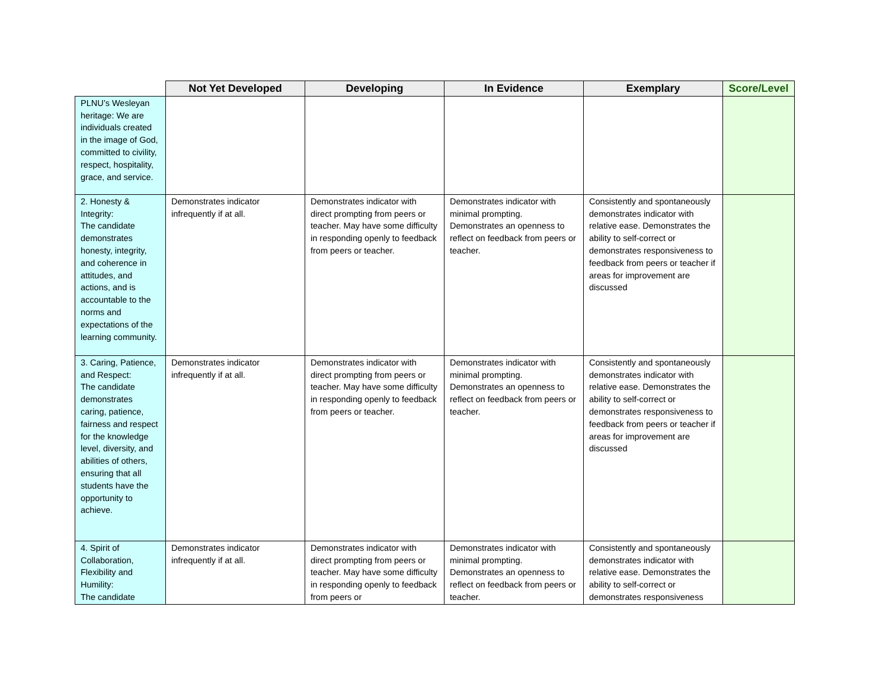| | Not Yet Developed | Developing | In Evidence | Exemplary | Score/Level |
| --- | --- | --- | --- | --- | --- |
| PLNU’s Wesleyan heritage: We are individuals created in the image of God, committed to civility, respect, hospitality, grace, and service. | | | | | |
| 2. Honesty & Integrity: The candidate demonstrates honesty, integrity, and coherence in attitudes, and actions, and is accountable to the norms and expectations of the learning community. | Demonstrates indicator infrequently if at all. | Demonstrates indicator with direct prompting from peers or teacher. May have some difficulty in responding openly to feedback from peers or teacher. | Demonstrates indicator with minimal prompting. Demonstrates an openness to reflect on feedback from peers or teacher. | Consistently and spontaneously demonstrates indicator with relative ease. Demonstrates the ability to self-correct or demonstrates responsiveness to feedback from peers or teacher if areas for improvement are discussed | |
| 3. Caring, Patience, and Respect: The candidate demonstrates caring, patience, fairness and respect for the knowledge level, diversity, and abilities of others, ensuring that all students have the opportunity to achieve. | Demonstrates indicator infrequently if at all. | Demonstrates indicator with direct prompting from peers or teacher. May have some difficulty in responding openly to feedback from peers or teacher. | Demonstrates indicator with minimal prompting. Demonstrates an openness to reflect on feedback from peers or teacher. | Consistently and spontaneously demonstrates indicator with relative ease. Demonstrates the ability to self-correct or demonstrates responsiveness to feedback from peers or teacher if areas for improvement are discussed | |
| 4. Spirit of Collaboration, Flexibility and Humility: The candidate | Demonstrates indicator infrequently if at all. | Demonstrates indicator with direct prompting from peers or teacher. May have some difficulty in responding openly to feedback from peers or | Demonstrates indicator with minimal prompting. Demonstrates an openness to reflect on feedback from peers or teacher. | Consistently and spontaneously demonstrates indicator with relative ease. Demonstrates the ability to self-correct or demonstrates responsiveness | |